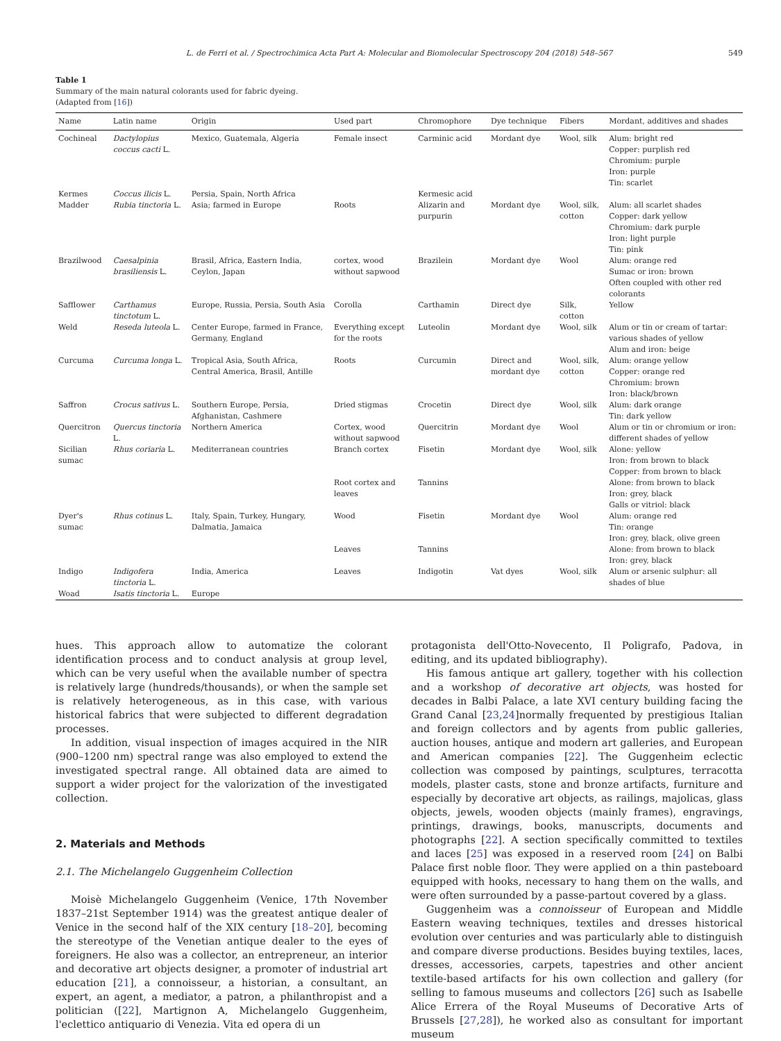L. de Ferri et al. / Spectrochimica Acta Part A: Molecular and Biomolecular Spectroscopy 204 (2018) 548–567 549
Table 1
Summary of the main natural colorants used for fabric dyeing.
(Adapted from [16])
| Name | Latin name | Origin | Used part | Chromophore | Dye technique | Fibers | Mordant, additives and shades |
| --- | --- | --- | --- | --- | --- | --- | --- |
| Cochineal | Dactylopius coccus cacti L. | Mexico, Guatemala, Algeria | Female insect | Carminic acid | Mordant dye | Wool, silk | Alum: bright red Copper: purplish red Chromium: purple Iron: purple Tin: scarlet |
| Kermes | Coccus ilicis L. | Persia, Spain, North Africa | | Kermesic acid | | | |
| Madder | Rubia tinctoria L. | Asia; farmed in Europe | Roots | Alizarin and purpurin | Mordant dye | Wool, silk, cotton | Alum: all scarlet shades Copper: dark yellow Chromium: dark purple Iron: light purple Tin: pink |
| Brazilwood | Caesalpinia brasiliensis L. | Brasil, Africa, Eastern India, Ceylon, Japan | cortex, wood without sapwood | Brazilein | Mordant dye | Wool | Alum: orange red Sumac or iron: brown Often coupled with other red colorants |
| Safflower | Carthamus tinctotum L. | Europe, Russia, Persia, South Asia | Corolla | Carthamin | Direct dye | Silk, cotton | Yellow |
| Weld | Reseda luteola L. | Center Europe, farmed in France, Germany, England | Everything except for the roots | Luteolin | Mordant dye | Wool, silk | Alum or tin or cream of tartar: various shades of yellow Alum and iron: beige |
| Curcuma | Curcuma longa L. | Tropical Asia, South Africa, Central America, Brasil, Antille | Roots | Curcumin | Direct and mordant dye | Wool, silk, cotton | Alum: orange yellow Copper: orange red Chromium: brown Iron: black/brown |
| Saffron | Crocus sativus L. | Southern Europe, Persia, Afghanistan, Cashmere | Dried stigmas | Crocetin | Direct dye | Wool, silk | Alum: dark orange Tin: dark yellow |
| Quercitron | Quercus tinctoria L. | Northern America | Cortex, wood without sapwood | Quercitrin | Mordant dye | Wool | Alum or tin or chromium or iron: different shades of yellow |
| Sicilian sumac | Rhus coriaria L. | Mediterranean countries | Branch cortex | Fisetin | Mordant dye | Wool, silk | Alone: yellow Iron: from brown to black Copper: from brown to black |
| | | | Root cortex and leaves | Tannins | | | Alone: from brown to black Iron: grey, black Galls or vitriol: black |
| Dyer's sumac | Rhus cotinus L. | Italy, Spain, Turkey, Hungary, Dalmatia, Jamaica | Wood | Fisetin | Mordant dye | Wool | Alum: orange red Tin: orange Iron: grey, black, olive green |
| | | | Leaves | Tannins | | | Alone: from brown to black Iron: grey, black |
| Indigo | Indigofera tinctoria L. | India, America | Leaves | Indigotin | Vat dyes | Wool, silk | Alum or arsenic sulphur: all shades of blue |
| Woad | Isatis tinctoria L. | Europe | | | | | |
hues. This approach allow to automatize the colorant identification process and to conduct analysis at group level, which can be very useful when the available number of spectra is relatively large (hundreds/thousands), or when the sample set is relatively heterogeneous, as in this case, with various historical fabrics that were subjected to different degradation processes.
In addition, visual inspection of images acquired in the NIR (900–1200 nm) spectral range was also employed to extend the investigated spectral range. All obtained data are aimed to support a wider project for the valorization of the investigated collection.
2. Materials and Methods
2.1. The Michelangelo Guggenheim Collection
Moisè Michelangelo Guggenheim (Venice, 17th November 1837–21st September 1914) was the greatest antique dealer of Venice in the second half of the XIX century [18–20], becoming the stereotype of the Venetian antique dealer to the eyes of foreigners. He also was a collector, an entrepreneur, an interior and decorative art objects designer, a promoter of industrial art education [21], a connoisseur, a historian, a consultant, an expert, an agent, a mediator, a patron, a philanthropist and a politician ([22], Martignon A, Michelangelo Guggenheim, l'eclettico antiquario di Venezia. Vita ed opera di un
protagonista dell'Otto-Novecento, Il Poligrafo, Padova, in editing, and its updated bibliography).
His famous antique art gallery, together with his collection and a workshop of decorative art objects, was hosted for decades in Balbi Palace, a late XVI century building facing the Grand Canal [23,24]normally frequented by prestigious Italian and foreign collectors and by agents from public galleries, auction houses, antique and modern art galleries, and European and American companies [22]. The Guggenheim eclectic collection was composed by paintings, sculptures, terracotta models, plaster casts, stone and bronze artifacts, furniture and especially by decorative art objects, as railings, majolicas, glass objects, jewels, wooden objects (mainly frames), engravings, printings, drawings, books, manuscripts, documents and photographs [22]. A section specifically committed to textiles and laces [25] was exposed in a reserved room [24] on Balbi Palace first noble floor. They were applied on a thin pasteboard equipped with hooks, necessary to hang them on the walls, and were often surrounded by a passe-partout covered by a glass.
Guggenheim was a connoisseur of European and Middle Eastern weaving techniques, textiles and dresses historical evolution over centuries and was particularly able to distinguish and compare diverse productions. Besides buying textiles, laces, dresses, accessories, carpets, tapestries and other ancient textile-based artifacts for his own collection and gallery (for selling to famous museums and collectors [26] such as Isabelle Alice Errera of the Royal Museums of Decorative Arts of Brussels [27,28]), he worked also as consultant for important museum